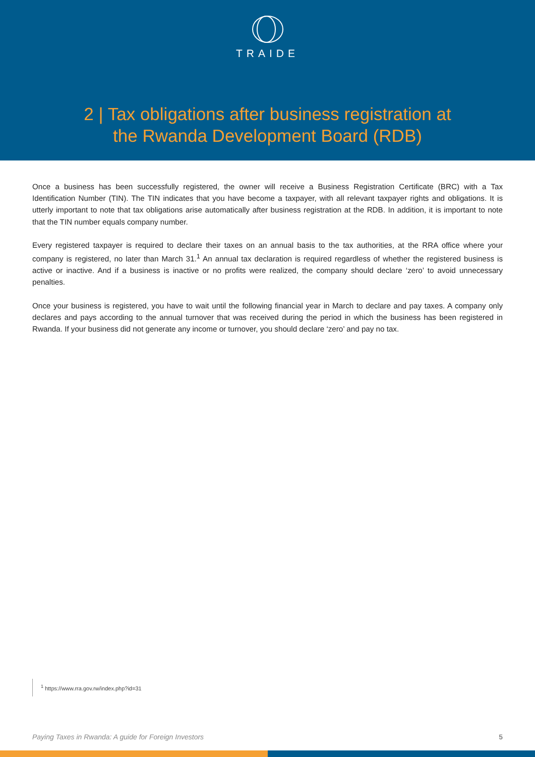TRAIDE
2 | Tax obligations after business registration at
the Rwanda Development Board (RDB)
Once a business has been successfully registered, the owner will receive a Business Registration Certificate (BRC) with a Tax Identification Number (TIN). The TIN indicates that you have become a taxpayer, with all relevant taxpayer rights and obligations. It is utterly important to note that tax obligations arise automatically after business registration at the RDB. In addition, it is important to note that the TIN number equals company number.
Every registered taxpayer is required to declare their taxes on an annual basis to the tax authorities, at the RRA office where your company is registered, no later than March 31.<sup>1</sup> An annual tax declaration is required regardless of whether the registered business is active or inactive. And if a business is inactive or no profits were realized, the company should declare ‘zero’ to avoid unnecessary penalties.
Once your business is registered, you have to wait until the following financial year in March to declare and pay taxes. A company only declares and pays according to the annual turnover that was received during the period in which the business has been registered in Rwanda. If your business did not generate any income or turnover, you should declare ‘zero’ and pay no tax.
<sup>1</sup> https://www.rra.gov.rw/index.php?id=31
Paying Taxes in Rwanda: A guide for Foreign Investors 5